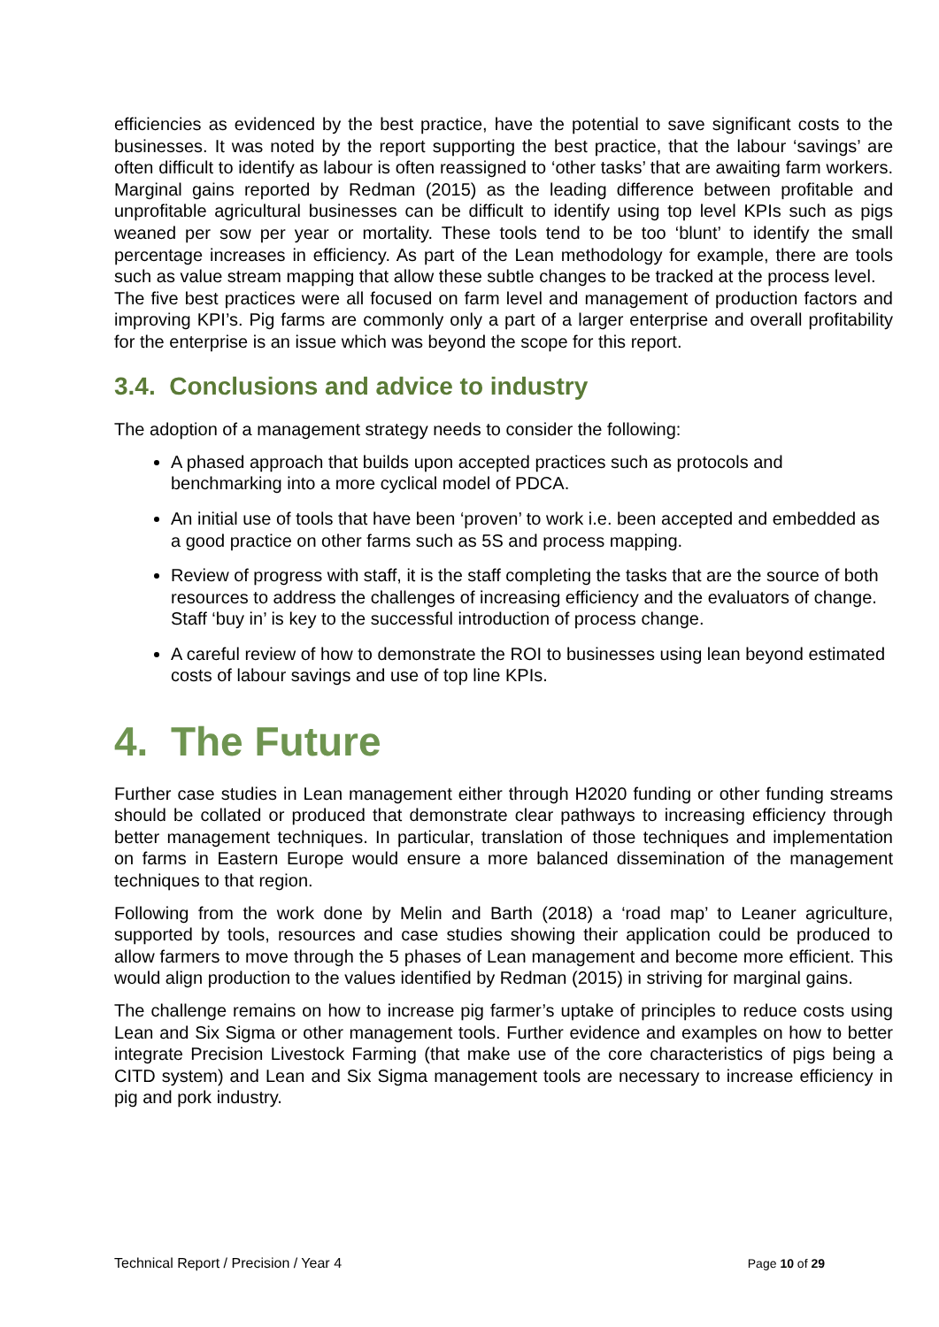efficiencies as evidenced by the best practice, have the potential to save significant costs to the businesses. It was noted by the report supporting the best practice, that the labour ‘savings’ are often difficult to identify as labour is often reassigned to ‘other tasks’ that are awaiting farm workers. Marginal gains reported by Redman (2015) as the leading difference between profitable and unprofitable agricultural businesses can be difficult to identify using top level KPIs such as pigs weaned per sow per year or mortality. These tools tend to be too ‘blunt’ to identify the small percentage increases in efficiency. As part of the Lean methodology for example, there are tools such as value stream mapping that allow these subtle changes to be tracked at the process level.
The five best practices were all focused on farm level and management of production factors and improving KPI’s. Pig farms are commonly only a part of a larger enterprise and overall profitability for the enterprise is an issue which was beyond the scope for this report.
3.4. Conclusions and advice to industry
The adoption of a management strategy needs to consider the following:
A phased approach that builds upon accepted practices such as protocols and benchmarking into a more cyclical model of PDCA.
An initial use of tools that have been ‘proven’ to work i.e. been accepted and embedded as a good practice on other farms such as 5S and process mapping.
Review of progress with staff, it is the staff completing the tasks that are the source of both resources to address the challenges of increasing efficiency and the evaluators of change. Staff ‘buy in’ is key to the successful introduction of process change.
A careful review of how to demonstrate the ROI to businesses using lean beyond estimated costs of labour savings and use of top line KPIs.
4. The Future
Further case studies in Lean management either through H2020 funding or other funding streams should be collated or produced that demonstrate clear pathways to increasing efficiency through better management techniques. In particular, translation of those techniques and implementation on farms in Eastern Europe would ensure a more balanced dissemination of the management techniques to that region.
Following from the work done by Melin and Barth (2018) a ‘road map’ to Leaner agriculture, supported by tools, resources and case studies showing their application could be produced to allow farmers to move through the 5 phases of Lean management and become more efficient. This would align production to the values identified by Redman (2015) in striving for marginal gains.
The challenge remains on how to increase pig farmer’s uptake of principles to reduce costs using Lean and Six Sigma or other management tools. Further evidence and examples on how to better integrate Precision Livestock Farming (that make use of the core characteristics of pigs being a CITD system) and Lean and Six Sigma management tools are necessary to increase efficiency in pig and pork industry.
Technical Report / Precision / Year 4 Page 10 of 29